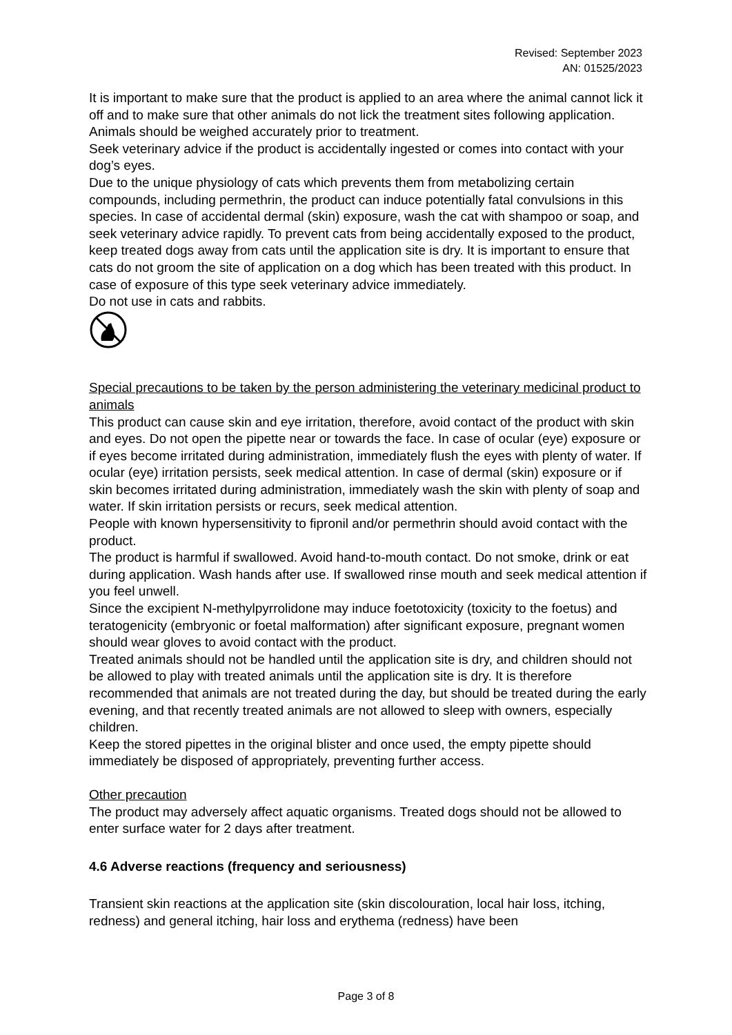Revised: September 2023
AN: 01525/2023
It is important to make sure that the product is applied to an area where the animal cannot lick it off and to make sure that other animals do not lick the treatment sites following application.
Animals should be weighed accurately prior to treatment.
Seek veterinary advice if the product is accidentally ingested or comes into contact with your dog’s eyes.
Due to the unique physiology of cats which prevents them from metabolizing certain compounds, including permethrin, the product can induce potentially fatal convulsions in this species. In case of accidental dermal (skin) exposure, wash the cat with shampoo or soap, and seek veterinary advice rapidly. To prevent cats from being accidentally exposed to the product, keep treated dogs away from cats until the application site is dry. It is important to ensure that cats do not groom the site of application on a dog which has been treated with this product. In case of exposure of this type seek veterinary advice immediately.
Do not use in cats and rabbits.
Special precautions to be taken by the person administering the veterinary medicinal product to animals
This product can cause skin and eye irritation, therefore, avoid contact of the product with skin and eyes. Do not open the pipette near or towards the face. In case of ocular (eye) exposure or if eyes become irritated during administration, immediately flush the eyes with plenty of water. If ocular (eye) irritation persists, seek medical attention. In case of dermal (skin) exposure or if skin becomes irritated during administration, immediately wash the skin with plenty of soap and water. If skin irritation persists or recurs, seek medical attention.
People with known hypersensitivity to fipronil and/or permethrin should avoid contact with the product.
The product is harmful if swallowed. Avoid hand-to-mouth contact. Do not smoke, drink or eat during application. Wash hands after use. If swallowed rinse mouth and seek medical attention if you feel unwell.
Since the excipient N-methylpyrrolidone may induce foetotoxicity (toxicity to the foetus) and teratogenicity (embryonic or foetal malformation) after significant exposure, pregnant women should wear gloves to avoid contact with the product.
Treated animals should not be handled until the application site is dry, and children should not be allowed to play with treated animals until the application site is dry. It is therefore recommended that animals are not treated during the day, but should be treated during the early evening, and that recently treated animals are not allowed to sleep with owners, especially children.
Keep the stored pipettes in the original blister and once used, the empty pipette should immediately be disposed of appropriately, preventing further access.
Other precaution
The product may adversely affect aquatic organisms. Treated dogs should not be allowed to enter surface water for 2 days after treatment.
4.6 Adverse reactions (frequency and seriousness)
Transient skin reactions at the application site (skin discolouration, local hair loss, itching, redness) and general itching, hair loss and erythema (redness) have been
Page 3 of 8